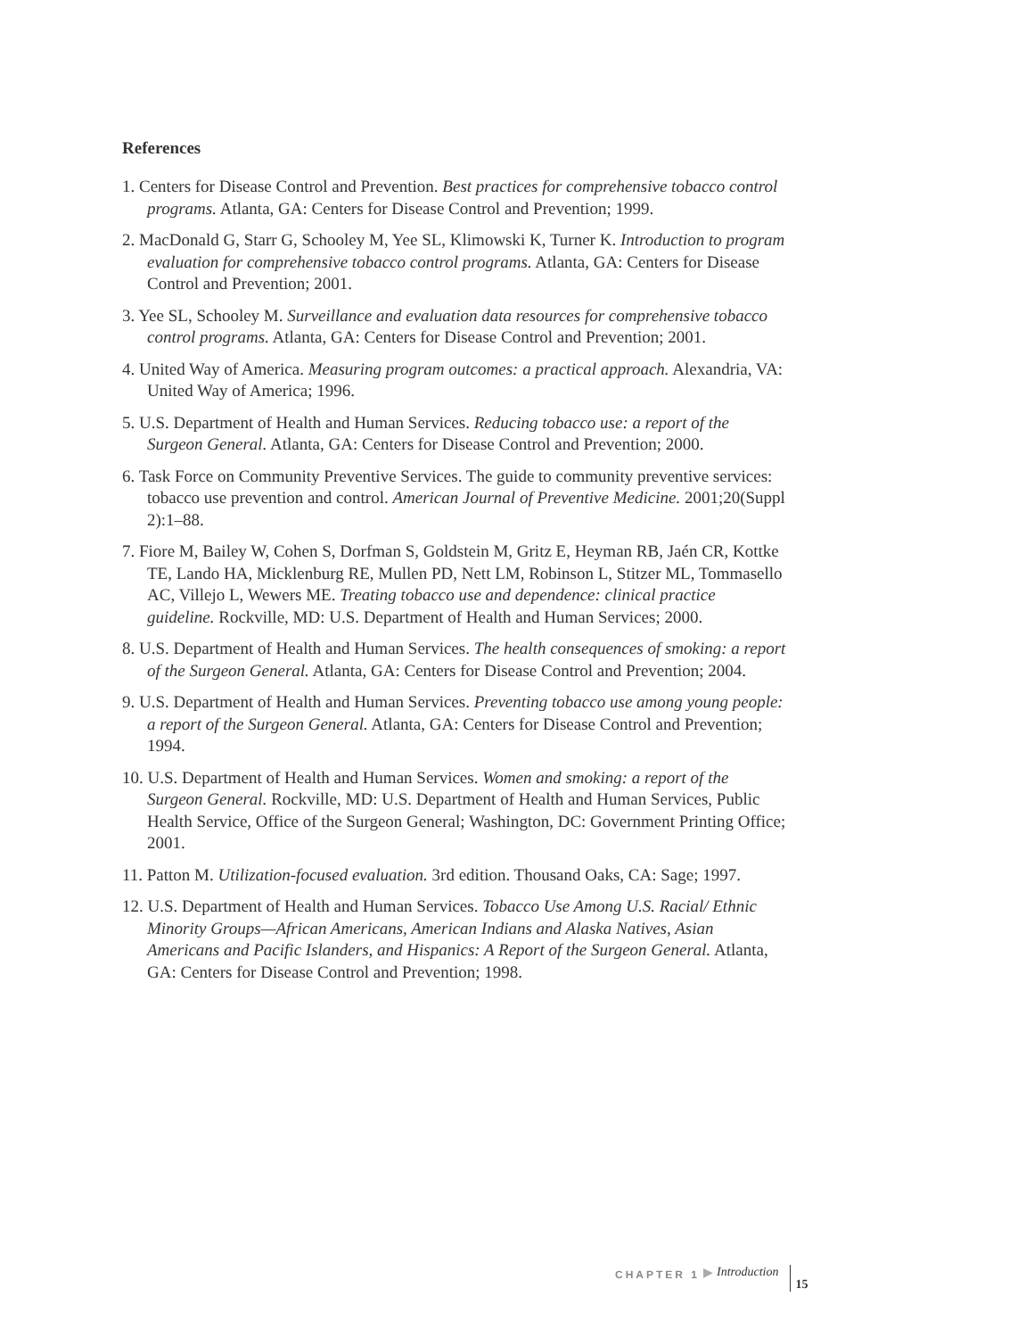References
1. Centers for Disease Control and Prevention. Best practices for comprehensive tobacco control programs. Atlanta, GA: Centers for Disease Control and Prevention; 1999.
2. MacDonald G, Starr G, Schooley M, Yee SL, Klimowski K, Turner K. Introduction to program evaluation for comprehensive tobacco control programs. Atlanta, GA: Centers for Disease Control and Prevention; 2001.
3. Yee SL, Schooley M. Surveillance and evaluation data resources for comprehensive tobacco control programs. Atlanta, GA: Centers for Disease Control and Prevention; 2001.
4. United Way of America. Measuring program outcomes: a practical approach. Alexandria, VA: United Way of America; 1996.
5. U.S. Department of Health and Human Services. Reducing tobacco use: a report of the Surgeon General. Atlanta, GA: Centers for Disease Control and Prevention; 2000.
6. Task Force on Community Preventive Services. The guide to community preventive services: tobacco use prevention and control. American Journal of Preventive Medicine. 2001;20(Suppl 2):1–88.
7. Fiore M, Bailey W, Cohen S, Dorfman S, Goldstein M, Gritz E, Heyman RB, Jaén CR, Kottke TE, Lando HA, Micklenburg RE, Mullen PD, Nett LM, Robinson L, Stitzer ML, Tommasello AC, Villejo L, Wewers ME. Treating tobacco use and dependence: clinical practice guideline. Rockville, MD: U.S. Department of Health and Human Services; 2000.
8. U.S. Department of Health and Human Services. The health consequences of smoking: a report of the Surgeon General. Atlanta, GA: Centers for Disease Control and Prevention; 2004.
9. U.S. Department of Health and Human Services. Preventing tobacco use among young people: a report of the Surgeon General. Atlanta, GA: Centers for Disease Control and Prevention; 1994.
10. U.S. Department of Health and Human Services. Women and smoking: a report of the Surgeon General. Rockville, MD: U.S. Department of Health and Human Services, Public Health Service, Office of the Surgeon General; Washington, DC: Government Printing Office; 2001.
11. Patton M. Utilization-focused evaluation. 3rd edition. Thousand Oaks, CA: Sage; 1997.
12. U.S. Department of Health and Human Services. Tobacco Use Among U.S. Racial/ Ethnic Minority Groups—African Americans, American Indians and Alaska Natives, Asian Americans and Pacific Islanders, and Hispanics: A Report of the Surgeon General. Atlanta, GA: Centers for Disease Control and Prevention; 1998.
CHAPTER 1 ▶ Introduction 15